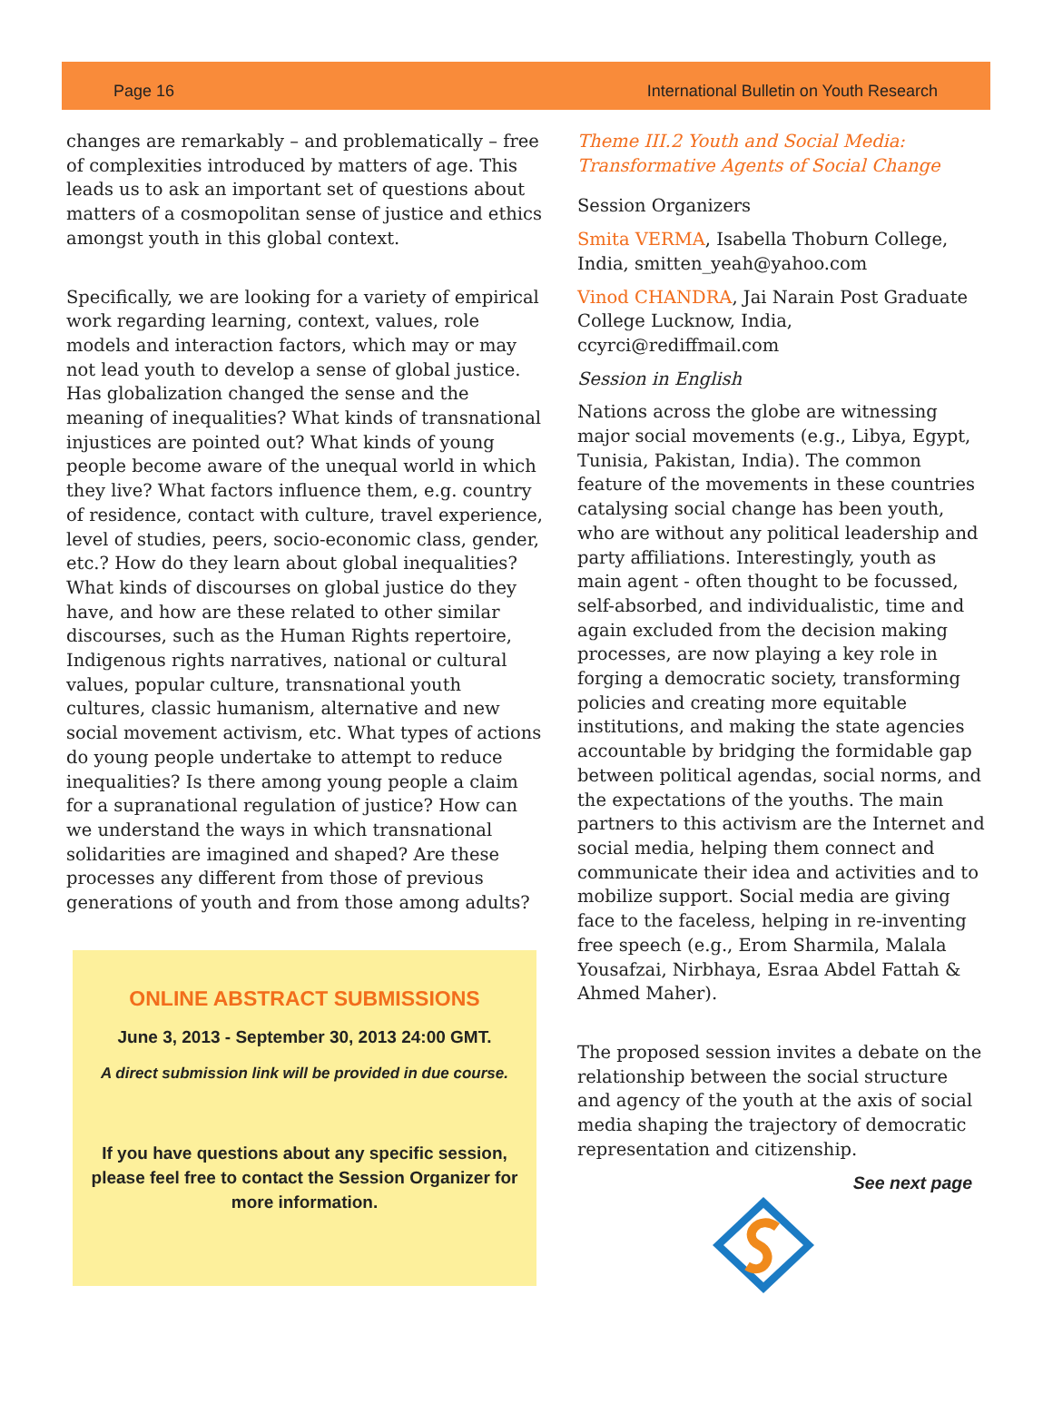Page 16 International Bulletin on Youth Research
changes are remarkably – and problematically – free of complexities introduced by matters of age. This leads us to ask an important set of questions about matters of a cosmopolitan sense of justice and ethics amongst youth in this global context.
Specifically, we are looking for a variety of empirical work regarding learning, context, values, role models and interaction factors, which may or may not lead youth to develop a sense of global justice. Has globalization changed the sense and the meaning of inequalities? What kinds of transnational injustices are pointed out? What kinds of young people become aware of the unequal world in which they live? What factors influence them, e.g. country of residence, contact with culture, travel experience, level of studies, peers, socio-economic class, gender, etc.? How do they learn about global inequalities? What kinds of discourses on global justice do they have, and how are these related to other similar discourses, such as the Human Rights repertoire, Indigenous rights narratives, national or cultural values, popular culture, transnational youth cultures, classic humanism, alternative and new social movement activism, etc. What types of actions do young people undertake to attempt to reduce inequalities? Is there among young people a claim for a supranational regulation of justice? How can we understand the ways in which transnational solidarities are imagined and shaped? Are these processes any different from those of previous generations of youth and from those among adults?
ONLINE ABSTRACT SUBMISSIONS
June 3, 2013 - September 30, 2013 24:00 GMT.
A direct submission link will be provided in due course.
If you have questions about any specific session, please feel free to contact the Session Organizer for more information.
Theme III.2 Youth and Social Media: Transformative Agents of Social Change
Session Organizers
Smita VERMA, Isabella Thoburn College, India, smitten_yeah@yahoo.com
Vinod CHANDRA, Jai Narain Post Graduate College Lucknow, India, ccyrci@rediffmail.com
Session in English
Nations across the globe are witnessing major social movements (e.g., Libya, Egypt, Tunisia, Pakistan, India). The common feature of the movements in these countries catalysing social change has been youth, who are without any political leadership and party affiliations. Interestingly, youth as main agent - often thought to be focussed, self-absorbed, and individualistic, time and again excluded from the decision making processes, are now playing a key role in forging a democratic society, transforming policies and creating more equitable institutions, and making the state agencies accountable by bridging the formidable gap between political agendas, social norms, and the expectations of the youths. The main partners to this activism are the Internet and social media, helping them connect and communicate their idea and activities and to mobilize support. Social media are giving face to the faceless, helping in re-inventing free speech (e.g., Erom Sharmila, Malala Yousafzai, Nirbhaya, Esraa Abdel Fattah & Ahmed Maher).
The proposed session invites a debate on the relationship between the social structure and agency of the youth at the axis of social media shaping the trajectory of democratic representation and citizenship.
See next page